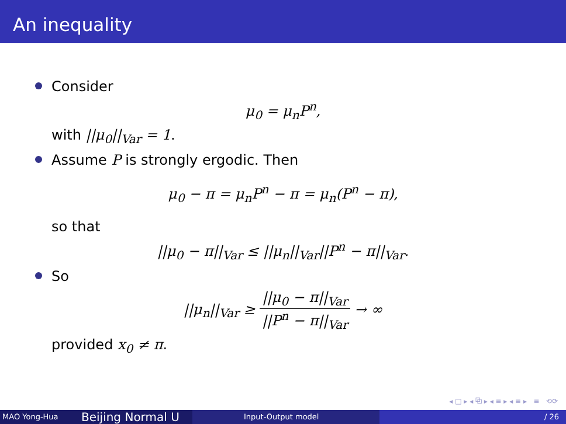An inequality
Consider
μ<sub>0</sub> = μ<sub>n</sub>P<sup>n</sup>,
with ||μ<sub>0</sub>||<sub>Var</sub> = 1.
Assume P is strongly ergodic. Then
μ<sub>0</sub> − π = μ<sub>n</sub>P<sup>n</sup> − π = μ<sub>n</sub>(P<sup>n</sup> − π),
so that
||μ<sub>0</sub> − π||<sub>Var</sub> ≤ ||μ<sub>n</sub>||<sub>Var</sub>||P<sup>n</sup> − π||<sub>Var</sub>.
So
||μ<sub>n</sub>||<sub>Var</sub> ≥ ||μ<sub>0</sub> − π||<sub>Var</sub> ||P<sup>n</sup> − π||<sub>Var</sub> → ∞
provided x<sub>0</sub> ≠ π.
◂ □ ▸ ◂ ⧉ ▸ ◂ ≡ ▸ ◂ ≡ ▸ ≡ ⟲⟳
MAO Yong-Hua
Beijing Normal U
Input-Output model / 26